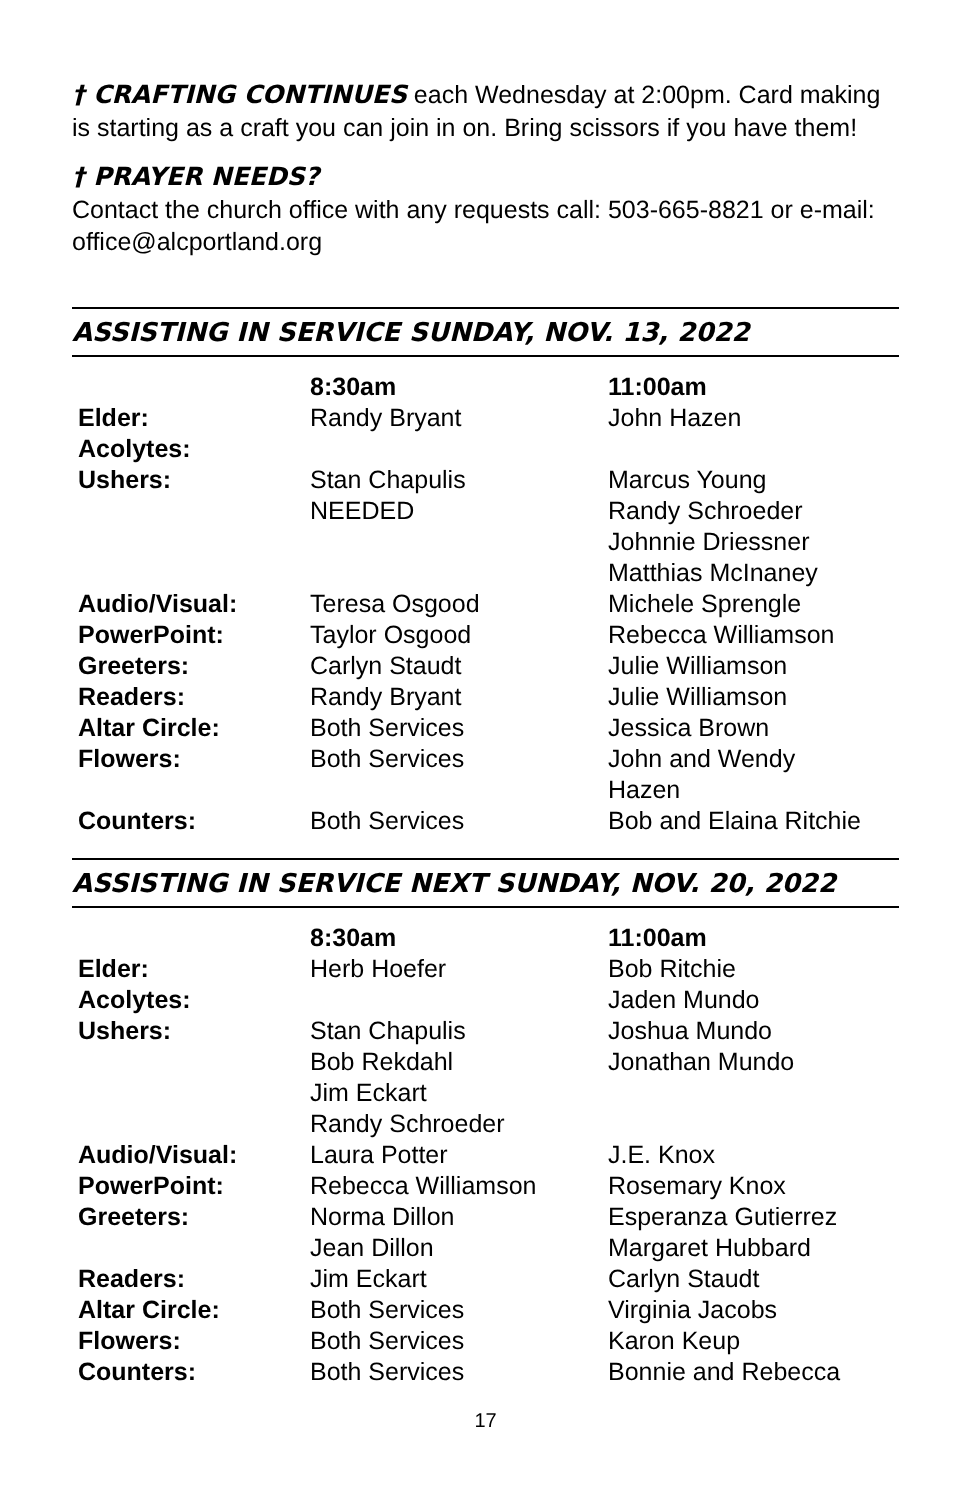† CRAFTING CONTINUES each Wednesday at 2:00pm. Card making is starting as a craft you can join in on. Bring scissors if you have them!
† PRAYER NEEDS?
Contact the church office with any requests call: 503-665-8821 or e-mail: office@alcportland.org
ASSISTING IN SERVICE SUNDAY, NOV. 13, 2022
| | 8:30am | 11:00am |
| --- | --- | --- |
| Elder: | Randy Bryant | John Hazen |
| Acolytes: | | |
| Ushers: | Stan Chapulis NEEDED | Marcus Young Randy Schroeder Johnnie Driessner Matthias McInaney |
| Audio/Visual: | Teresa Osgood | Michele Sprengle |
| PowerPoint: | Taylor Osgood | Rebecca Williamson |
| Greeters: | Carlyn Staudt | Julie Williamson |
| Readers: | Randy Bryant | Julie Williamson |
| Altar Circle: | Both Services | Jessica Brown |
| Flowers: | Both Services | John and Wendy Hazen |
| Counters: | Both Services | Bob and Elaina Ritchie |
ASSISTING IN SERVICE NEXT SUNDAY, NOV. 20, 2022
| | 8:30am | 11:00am |
| --- | --- | --- |
| Elder: | Herb Hoefer | Bob Ritchie |
| Acolytes: | | Jaden Mundo |
| Ushers: | Stan Chapulis Bob Rekdahl Jim Eckart Randy Schroeder | Joshua Mundo Jonathan Mundo |
| Audio/Visual: | Laura Potter | J.E. Knox |
| PowerPoint: | Rebecca Williamson | Rosemary Knox |
| Greeters: | Norma Dillon Jean Dillon | Esperanza Gutierrez Margaret Hubbard |
| Readers: | Jim Eckart | Carlyn Staudt |
| Altar Circle: | Both Services | Virginia Jacobs |
| Flowers: | Both Services | Karon Keup |
| Counters: | Both Services | Bonnie and Rebecca |
17